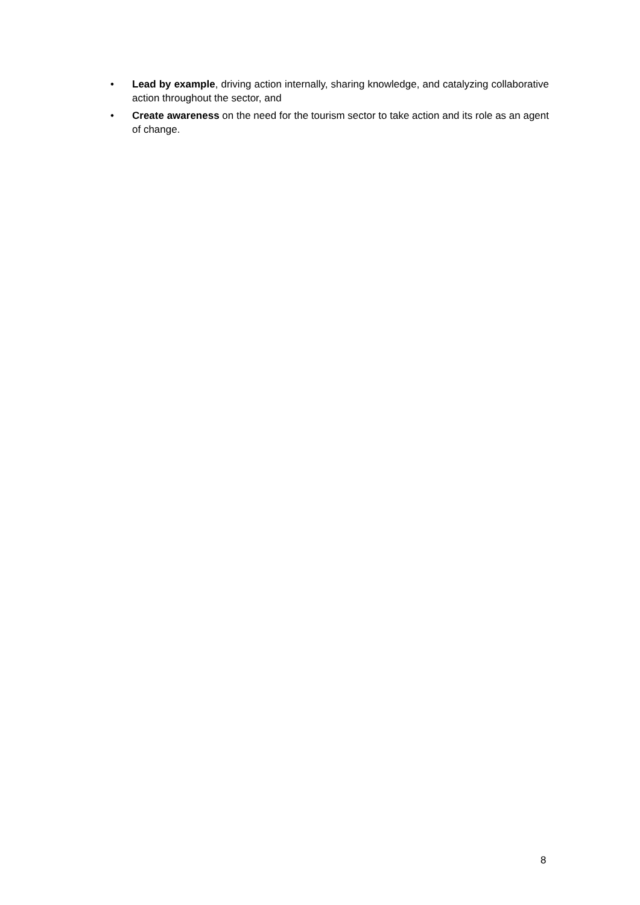• Lead by example, driving action internally, sharing knowledge, and catalyzing collaborative action throughout the sector, and
• Create awareness on the need for the tourism sector to take action and its role as an agent of change.
8